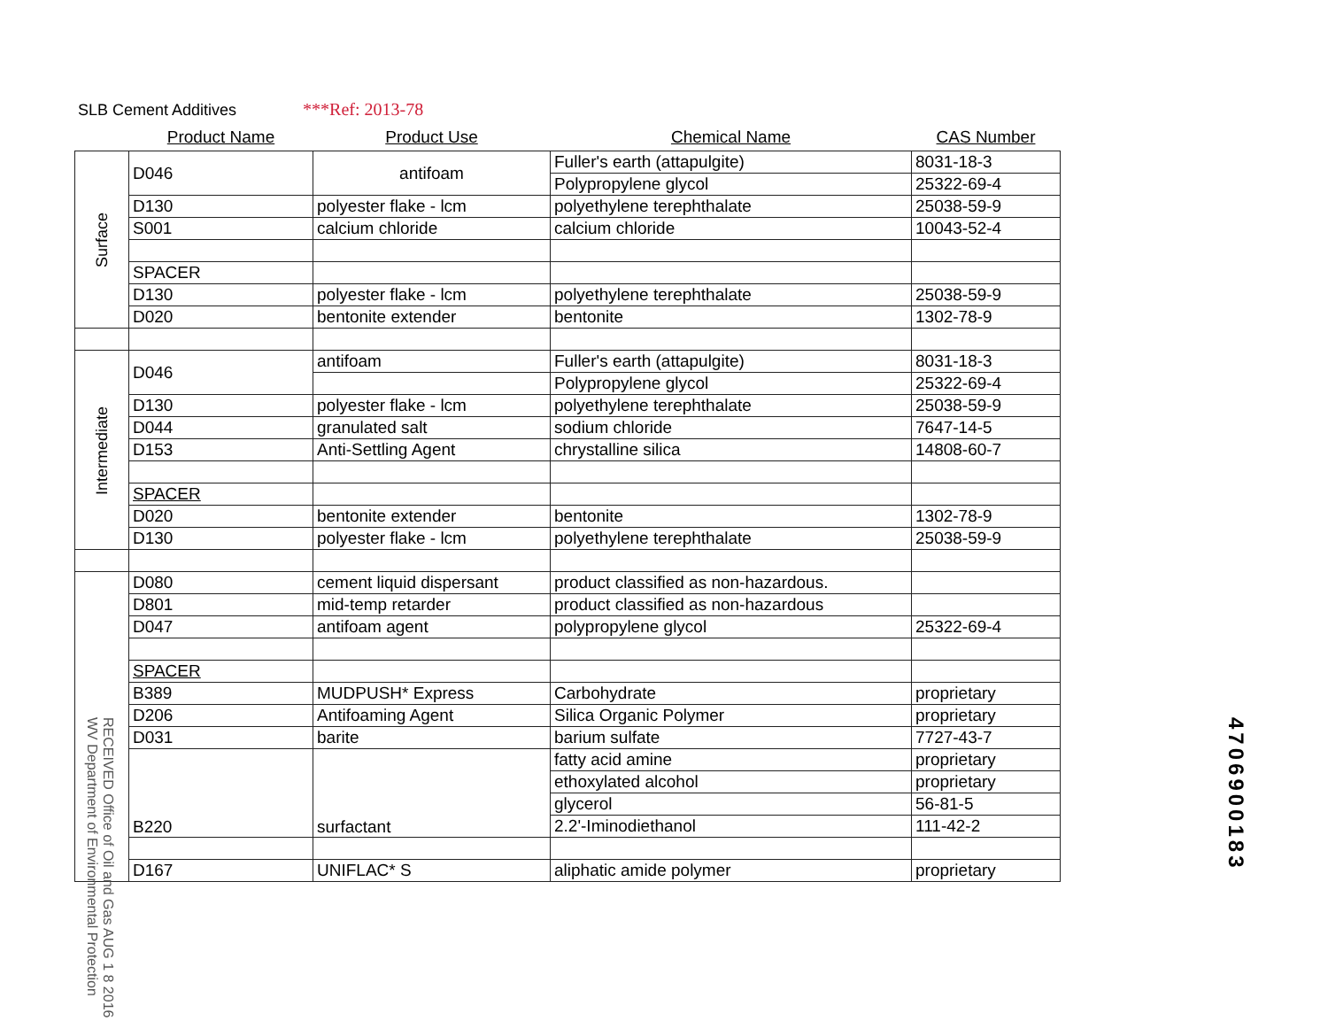SLB Cement Additives ***Ref: 2013-78
| | Product Name | Product Use | Chemical Name | CAS Number |
| --- | --- | --- | --- | --- |
| Surface | D046 | antifoam | Fuller's earth (attapulgite) | 8031-18-3 |
| | | | Polypropylene glycol | 25322-69-4 |
| | D130 | polyester flake - lcm | polyethylene terephthalate | 25038-59-9 |
| | S001 | calcium chloride | calcium chloride | 10043-52-4 |
| | SPACER | | | |
| | D130 | polyester flake - lcm | polyethylene terephthalate | 25038-59-9 |
| | D020 | bentonite extender | bentonite | 1302-78-9 |
| Intermediate | D046 | antifoam | Fuller's earth (attapulgite) | 8031-18-3 |
| | | | Polypropylene glycol | 25322-69-4 |
| | D130 | polyester flake - lcm | polyethylene terephthalate | 25038-59-9 |
| | D044 | granulated salt | sodium chloride | 7647-14-5 |
| | D153 | Anti-Settling Agent | chrystalline silica | 14808-60-7 |
| | SPACER | | | |
| | D020 | bentonite extender | bentonite | 1302-78-9 |
| | D130 | polyester flake - lcm | polyethylene terephthalate | 25038-59-9 |
| | D080 | cement liquid dispersant | product classified as non-hazardous. | |
| | D801 | mid-temp retarder | product classified as non-hazardous | |
| | D047 | antifoam agent | polypropylene glycol | 25322-69-4 |
| | SPACER | | | |
| | B389 | MUDPUSH* Express | Carbohydrate | proprietary |
| | D206 | Antifoaming Agent | Silica Organic Polymer | proprietary |
| | D031 | barite | barium sulfate | 7727-43-7 |
| | B220 | surfactant | fatty acid amine | proprietary |
| | | | ethoxylated alcohol | proprietary |
| | | | glycerol | 56-81-5 |
| | | | 2.2'-Iminodiethanol | 111-42-2 |
| | D167 | UNIFLAC* S | aliphatic amide polymer | proprietary |
RECEIVED Office of Oil and Gas AUG 1 8 2016 WV Department of Environmental Protection
4706900183